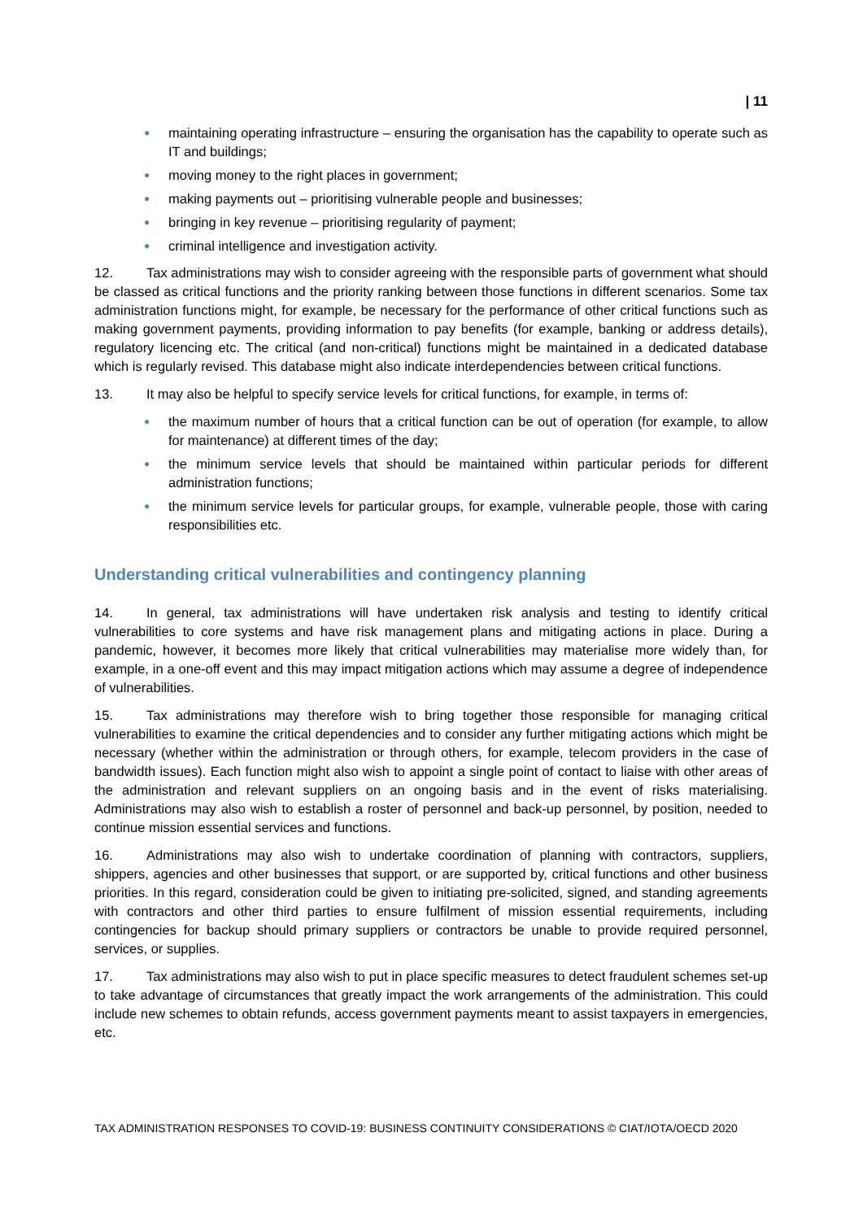| 11
● maintaining operating infrastructure – ensuring the organisation has the capability to operate such as IT and buildings;
● moving money to the right places in government;
● making payments out – prioritising vulnerable people and businesses;
● bringing in key revenue – prioritising regularity of payment;
● criminal intelligence and investigation activity.
12. Tax administrations may wish to consider agreeing with the responsible parts of government what should be classed as critical functions and the priority ranking between those functions in different scenarios. Some tax administration functions might, for example, be necessary for the performance of other critical functions such as making government payments, providing information to pay benefits (for example, banking or address details), regulatory licencing etc. The critical (and non-critical) functions might be maintained in a dedicated database which is regularly revised. This database might also indicate interdependencies between critical functions.
13. It may also be helpful to specify service levels for critical functions, for example, in terms of:
● the maximum number of hours that a critical function can be out of operation (for example, to allow for maintenance) at different times of the day;
● the minimum service levels that should be maintained within particular periods for different administration functions;
● the minimum service levels for particular groups, for example, vulnerable people, those with caring responsibilities etc.
Understanding critical vulnerabilities and contingency planning
14. In general, tax administrations will have undertaken risk analysis and testing to identify critical vulnerabilities to core systems and have risk management plans and mitigating actions in place. During a pandemic, however, it becomes more likely that critical vulnerabilities may materialise more widely than, for example, in a one-off event and this may impact mitigation actions which may assume a degree of independence of vulnerabilities.
15. Tax administrations may therefore wish to bring together those responsible for managing critical vulnerabilities to examine the critical dependencies and to consider any further mitigating actions which might be necessary (whether within the administration or through others, for example, telecom providers in the case of bandwidth issues). Each function might also wish to appoint a single point of contact to liaise with other areas of the administration and relevant suppliers on an ongoing basis and in the event of risks materialising. Administrations may also wish to establish a roster of personnel and back-up personnel, by position, needed to continue mission essential services and functions.
16. Administrations may also wish to undertake coordination of planning with contractors, suppliers, shippers, agencies and other businesses that support, or are supported by, critical functions and other business priorities. In this regard, consideration could be given to initiating pre-solicited, signed, and standing agreements with contractors and other third parties to ensure fulfilment of mission essential requirements, including contingencies for backup should primary suppliers or contractors be unable to provide required personnel, services, or supplies.
17. Tax administrations may also wish to put in place specific measures to detect fraudulent schemes set-up to take advantage of circumstances that greatly impact the work arrangements of the administration. This could include new schemes to obtain refunds, access government payments meant to assist taxpayers in emergencies, etc.
TAX ADMINISTRATION RESPONSES TO COVID-19: BUSINESS CONTINUITY CONSIDERATIONS © CIAT/IOTA/OECD 2020